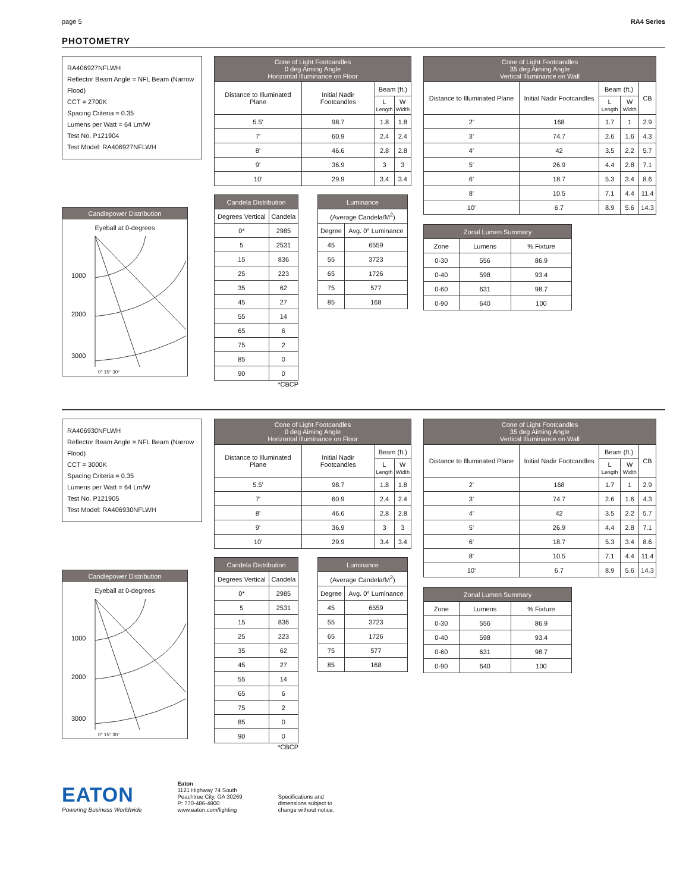page 5 RA4 Series
PHOTOMETRY
RA406927NFLWH
Reflector Beam Angle = NFL Beam (Narrow Flood)
CCT = 2700K
Spacing Criteria = 0.35
Lumens per Watt = 64 Lm/W
Test No. P121904
Test Model: RA406927NFLWH
Candlepower Distribution
Eyeball at 0-degrees
1000
2000
3000
0° 15° 30°
| Cone of Light Footcandles 0 deg Aiming Angle Horizontal Illuminance on Floor | | | |
| --- | --- | --- | --- |
| Distance to Illuminated Plane | Initial Nadir Footcandles | Beam (ft.) | |
| | | L Length | W Width |
| 5.5' | 98.7 | 1.8 | 1.8 |
| 7' | 60.9 | 2.4 | 2.4 |
| 8' | 46.6 | 2.8 | 2.8 |
| 9' | 36.9 | 3 | 3 |
| 10' | 29.9 | 3.4 | 3.4 |
| Candela Distribution | |
| --- | --- |
| Degrees Vertical | Candela |
| 0* | 2985 |
| 5 | 2531 |
| 15 | 836 |
| 25 | 223 |
| 35 | 62 |
| 45 | 27 |
| 55 | 14 |
| 65 | 6 |
| 75 | 2 |
| 85 | 0 |
| 90 | 0 |
*CBCP
| Luminance | |
| --- | --- |
| (Average Candela/M<sup>2</sup>) | |
| Degree | Avg. 0° Luminance |
| 45 | 6559 |
| 55 | 3723 |
| 65 | 1726 |
| 75 | 577 |
| 85 | 168 |
| Cone of Light Footcandles 35 deg Aiming Angle Vertical Illuminance on Wall | | | | |
| --- | --- | --- | --- | --- |
| Distance to Illuminated Plane | Initial Nadir Footcandles | Beam (ft.) | | CB |
| | | L Length | W Width | |
| 2' | 168 | 1.7 | 1 | 2.9 |
| 3' | 74.7 | 2.6 | 1.6 | 4.3 |
| 4' | 42 | 3.5 | 2.2 | 5.7 |
| 5' | 26.9 | 4.4 | 2.8 | 7.1 |
| 6' | 18.7 | 5.3 | 3.4 | 8.6 |
| 8' | 10.5 | 7.1 | 4.4 | 11.4 |
| 10' | 6.7 | 8.9 | 5.6 | 14.3 |
| Zonal Lumen Summary | | |
| --- | --- | --- |
| Zone | Lumens | % Fixture |
| 0-30 | 556 | 86.9 |
| 0-40 | 598 | 93.4 |
| 0-60 | 631 | 98.7 |
| 0-90 | 640 | 100 |
RA406930NFLWH
Reflector Beam Angle = NFL Beam (Narrow Flood)
CCT = 3000K
Spacing Criteria = 0.35
Lumens per Watt = 64 Lm/W
Test No. P121905
Test Model: RA406930NFLWH
Candlepower Distribution
Eyeball at 0-degrees
1000
2000
3000
0° 15° 30°
| Cone of Light Footcandles 0 deg Aiming Angle Horizontal Illuminance on Floor | | | |
| --- | --- | --- | --- |
| Distance to Illuminated Plane | Initial Nadir Footcandles | Beam (ft.) | |
| | | L Length | W Width |
| 5.5' | 98.7 | 1.8 | 1.8 |
| 7' | 60.9 | 2.4 | 2.4 |
| 8' | 46.6 | 2.8 | 2.8 |
| 9' | 36.9 | 3 | 3 |
| 10' | 29.9 | 3.4 | 3.4 |
| Candela Distribution | |
| --- | --- |
| Degrees Vertical | Candela |
| 0* | 2985 |
| 5 | 2531 |
| 15 | 836 |
| 25 | 223 |
| 35 | 62 |
| 45 | 27 |
| 55 | 14 |
| 65 | 6 |
| 75 | 2 |
| 85 | 0 |
| 90 | 0 |
*CBCP
| Luminance | |
| --- | --- |
| (Average Candela/M<sup>2</sup>) | |
| Degree | Avg. 0° Luminance |
| 45 | 6559 |
| 55 | 3723 |
| 65 | 1726 |
| 75 | 577 |
| 85 | 168 |
| Cone of Light Footcandles 35 deg Aiming Angle Vertical Illuminance on Wall | | | | |
| --- | --- | --- | --- | --- |
| Distance to Illuminated Plane | Initial Nadir Footcandles | Beam (ft.) | | CB |
| | | L Length | W Width | |
| 2' | 168 | 1.7 | 1 | 2.9 |
| 3' | 74.7 | 2.6 | 1.6 | 4.3 |
| 4' | 42 | 3.5 | 2.2 | 5.7 |
| 5' | 26.9 | 4.4 | 2.8 | 7.1 |
| 6' | 18.7 | 5.3 | 3.4 | 8.6 |
| 8' | 10.5 | 7.1 | 4.4 | 11.4 |
| 10' | 6.7 | 8.9 | 5.6 | 14.3 |
| Zonal Lumen Summary | | |
| --- | --- | --- |
| Zone | Lumens | % Fixture |
| 0-30 | 556 | 86.9 |
| 0-40 | 598 | 93.4 |
| 0-60 | 631 | 98.7 |
| 0-90 | 640 | 100 |
EATON
Powering Business Worldwide
Eaton
1121 Highway 74 South
Peachtree City, GA 30269
P: 770-486-4800
www.eaton.com/lighting
Specifications and
dimensions subject to
change without notice.